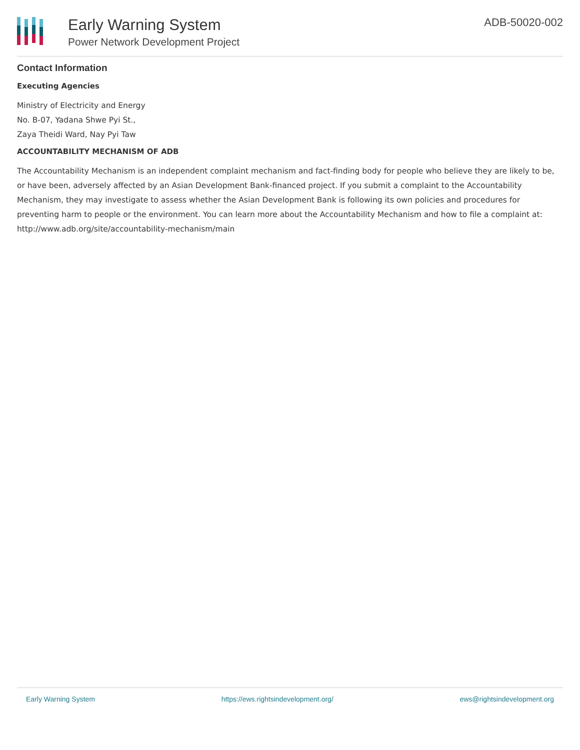Early Warning System
Power Network Development Project
ADB-50020-002
Contact Information
Executing Agencies
Ministry of Electricity and Energy
No. B-07, Yadana Shwe Pyi St.,
Zaya Theidi Ward, Nay Pyi Taw
ACCOUNTABILITY MECHANISM OF ADB
The Accountability Mechanism is an independent complaint mechanism and fact-finding body for people who believe they are likely to be, or have been, adversely affected by an Asian Development Bank-financed project. If you submit a complaint to the Accountability Mechanism, they may investigate to assess whether the Asian Development Bank is following its own policies and procedures for preventing harm to people or the environment. You can learn more about the Accountability Mechanism and how to file a complaint at: http://www.adb.org/site/accountability-mechanism/main
Early Warning System https://ews.rightsindevelopment.org/ ews@rightsindevelopment.org